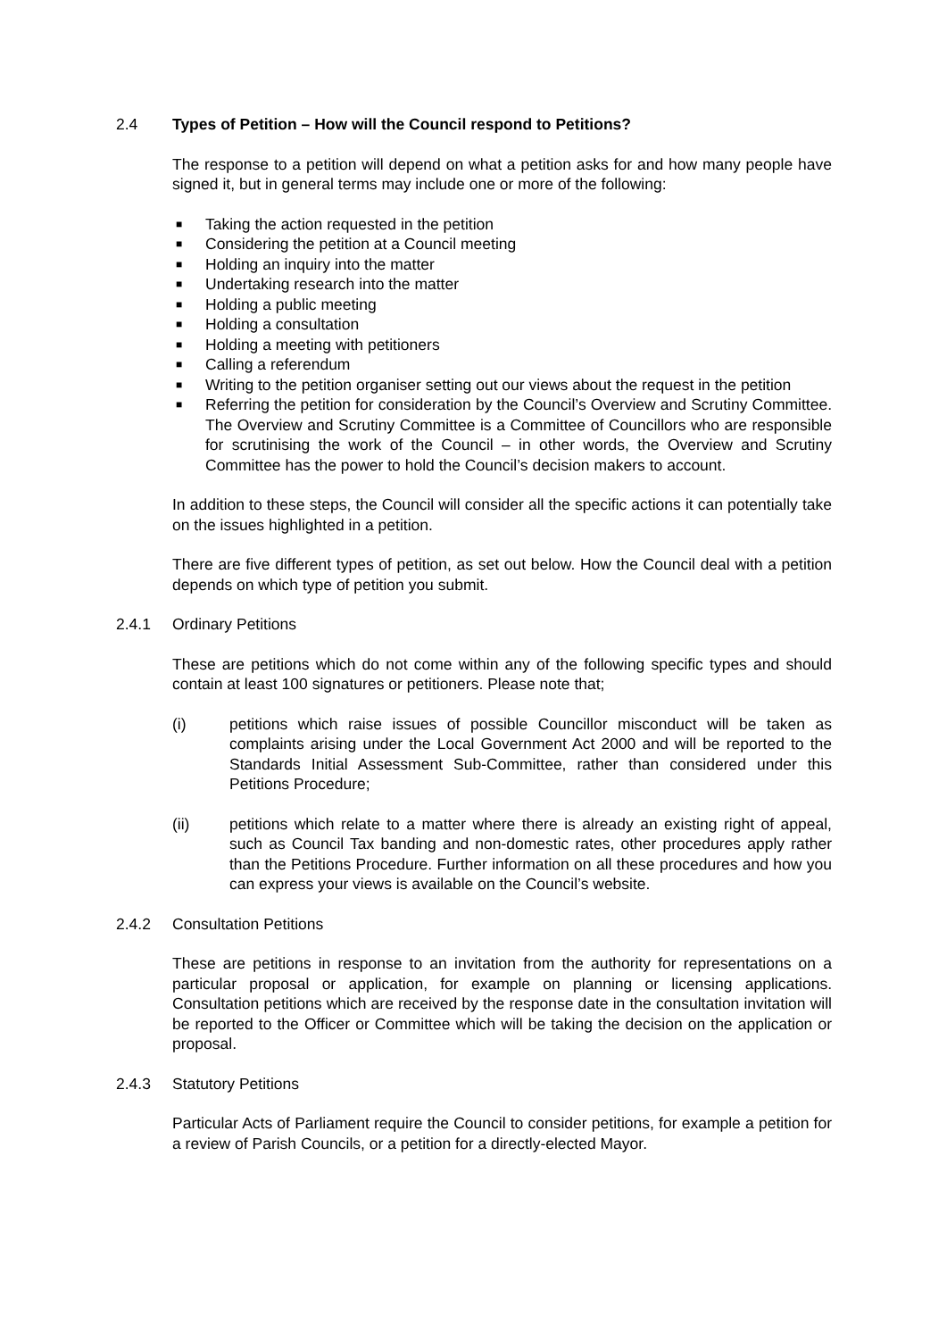2.4 Types of Petition – How will the Council respond to Petitions?
The response to a petition will depend on what a petition asks for and how many people have signed it, but in general terms may include one or more of the following:
■ Taking the action requested in the petition
■ Considering the petition at a Council meeting
■ Holding an inquiry into the matter
■ Undertaking research into the matter
■ Holding a public meeting
■ Holding a consultation
■ Holding a meeting with petitioners
■ Calling a referendum
■ Writing to the petition organiser setting out our views about the request in the petition
■ Referring the petition for consideration by the Council’s Overview and Scrutiny Committee. The Overview and Scrutiny Committee is a Committee of Councillors who are responsible for scrutinising the work of the Council – in other words, the Overview and Scrutiny Committee has the power to hold the Council’s decision makers to account.
In addition to these steps, the Council will consider all the specific actions it can potentially take on the issues highlighted in a petition.
There are five different types of petition, as set out below. How the Council deal with a petition depends on which type of petition you submit.
2.4.1 Ordinary Petitions
These are petitions which do not come within any of the following specific types and should contain at least 100 signatures or petitioners. Please note that;
(i) petitions which raise issues of possible Councillor misconduct will be taken as complaints arising under the Local Government Act 2000 and will be reported to the Standards Initial Assessment Sub-Committee, rather than considered under this Petitions Procedure;
(ii) petitions which relate to a matter where there is already an existing right of appeal, such as Council Tax banding and non-domestic rates, other procedures apply rather than the Petitions Procedure. Further information on all these procedures and how you can express your views is available on the Council’s website.
2.4.2 Consultation Petitions
These are petitions in response to an invitation from the authority for representations on a particular proposal or application, for example on planning or licensing applications. Consultation petitions which are received by the response date in the consultation invitation will be reported to the Officer or Committee which will be taking the decision on the application or proposal.
2.4.3 Statutory Petitions
Particular Acts of Parliament require the Council to consider petitions, for example a petition for a review of Parish Councils, or a petition for a directly-elected Mayor.